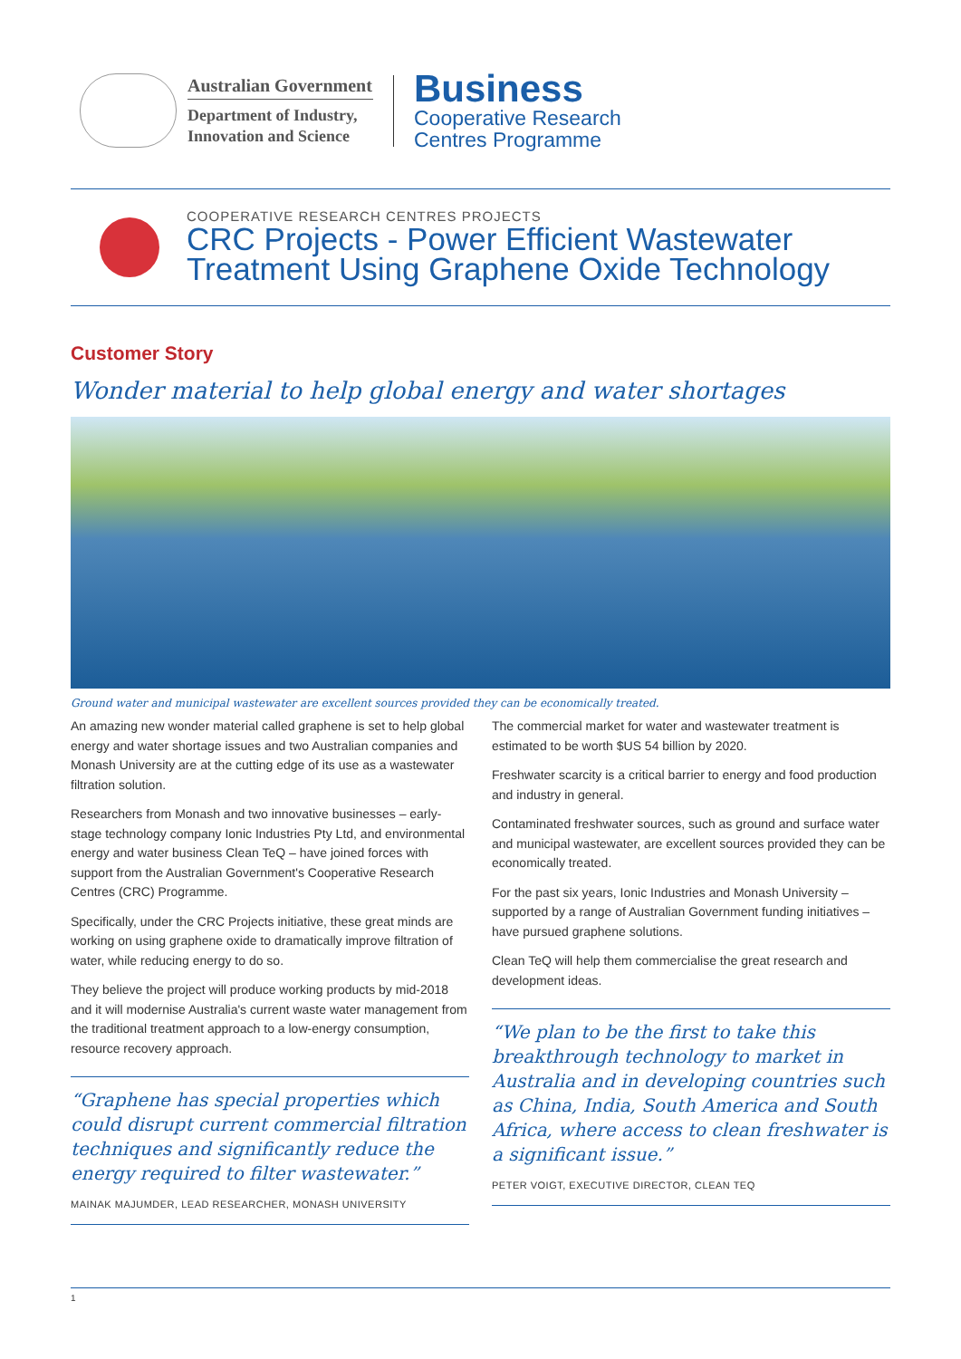Australian Government
Department of Industry,
Innovation and Science
Business
Cooperative Research
Centres Programme
COOPERATIVE RESEARCH CENTRES PROJECTS
CRC Projects - Power Efficient Wastewater
Treatment Using Graphene Oxide Technology
Customer Story
Wonder material to help global energy and water shortages
Ground water and municipal wastewater are excellent sources provided they can be economically treated.
An amazing new wonder material called graphene is set to help global energy and water shortage issues and two Australian companies and Monash University are at the cutting edge of its use as a wastewater filtration solution.
Researchers from Monash and two innovative businesses – early-stage technology company Ionic Industries Pty Ltd, and environmental energy and water business Clean TeQ – have joined forces with support from the Australian Government's Cooperative Research Centres (CRC) Programme.
Specifically, under the CRC Projects initiative, these great minds are working on using graphene oxide to dramatically improve filtration of water, while reducing energy to do so.
They believe the project will produce working products by mid-2018 and it will modernise Australia's current waste water management from the traditional treatment approach to a low-energy consumption, resource recovery approach.
“Graphene has special properties which could disrupt current commercial filtration techniques and significantly reduce the energy required to filter wastewater.”
MAINAK MAJUMDER, LEAD RESEARCHER, MONASH UNIVERSITY
The commercial market for water and wastewater treatment is estimated to be worth $US 54 billion by 2020.
Freshwater scarcity is a critical barrier to energy and food production and industry in general.
Contaminated freshwater sources, such as ground and surface water and municipal wastewater, are excellent sources provided they can be economically treated.
For the past six years, Ionic Industries and Monash University – supported by a range of Australian Government funding initiatives – have pursued graphene solutions.
Clean TeQ will help them commercialise the great research and development ideas.
“We plan to be the first to take this breakthrough technology to market in Australia and in developing countries such as China, India, South America and South Africa, where access to clean freshwater is a significant issue.”
PETER VOIGT, EXECUTIVE DIRECTOR, CLEAN TEQ
1